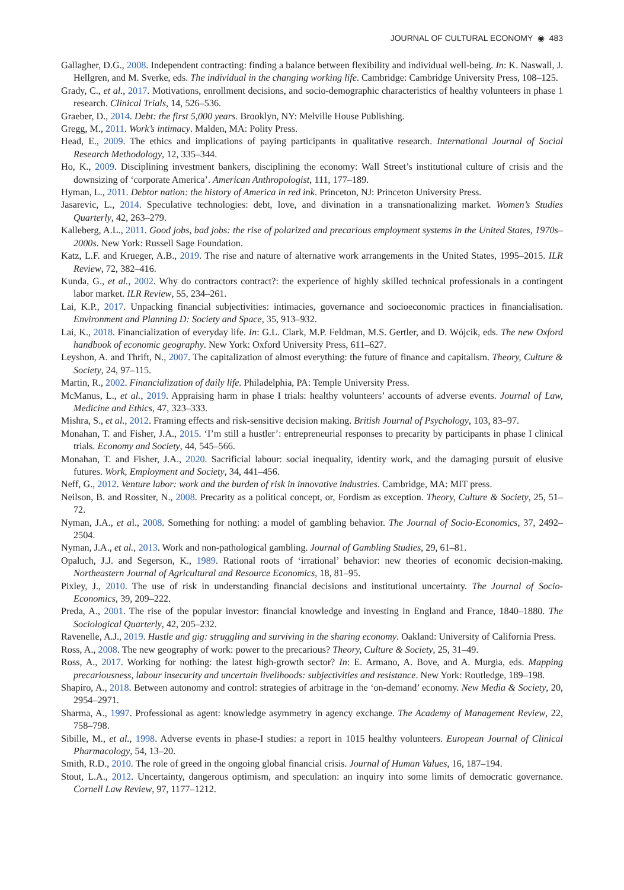JOURNAL OF CULTURAL ECONOMY ◉ 483
Gallagher, D.G., 2008. Independent contracting: finding a balance between flexibility and individual well-being. In: K. Naswall, J. Hellgren, and M. Sverke, eds. The individual in the changing working life. Cambridge: Cambridge University Press, 108–125.
Grady, C., et al., 2017. Motivations, enrollment decisions, and socio-demographic characteristics of healthy volunteers in phase 1 research. Clinical Trials, 14, 526–536.
Graeber, D., 2014. Debt: the first 5,000 years. Brooklyn, NY: Melville House Publishing.
Gregg, M., 2011. Work’s intimacy. Malden, MA: Polity Press.
Head, E., 2009. The ethics and implications of paying participants in qualitative research. International Journal of Social Research Methodology, 12, 335–344.
Ho, K., 2009. Disciplining investment bankers, disciplining the economy: Wall Street’s institutional culture of crisis and the downsizing of ‘corporate America’. American Anthropologist, 111, 177–189.
Hyman, L., 2011. Debtor nation: the history of America in red ink. Princeton, NJ: Princeton University Press.
Jasarevic, L., 2014. Speculative technologies: debt, love, and divination in a transnationalizing market. Women’s Studies Quarterly, 42, 263–279.
Kalleberg, A.L., 2011. Good jobs, bad jobs: the rise of polarized and precarious employment systems in the United States, 1970s–2000s. New York: Russell Sage Foundation.
Katz, L.F. and Krueger, A.B., 2019. The rise and nature of alternative work arrangements in the United States, 1995–2015. ILR Review, 72, 382–416.
Kunda, G., et al., 2002. Why do contractors contract?: the experience of highly skilled technical professionals in a contingent labor market. ILR Review, 55, 234–261.
Lai, K.P., 2017. Unpacking financial subjectivities: intimacies, governance and socioeconomic practices in financialisation. Environment and Planning D: Society and Space, 35, 913–932.
Lai, K., 2018. Financialization of everyday life. In: G.L. Clark, M.P. Feldman, M.S. Gertler, and D. Wójcik, eds. The new Oxford handbook of economic geography. New York: Oxford University Press, 611–627.
Leyshon, A. and Thrift, N., 2007. The capitalization of almost everything: the future of finance and capitalism. Theory, Culture & Society, 24, 97–115.
Martin, R., 2002. Financialization of daily life. Philadelphia, PA: Temple University Press.
McManus, L., et al., 2019. Appraising harm in phase I trials: healthy volunteers’ accounts of adverse events. Journal of Law, Medicine and Ethics, 47, 323–333.
Mishra, S., et al., 2012. Framing effects and risk-sensitive decision making. British Journal of Psychology, 103, 83–97.
Monahan, T. and Fisher, J.A., 2015. ‘I’m still a hustler’: entrepreneurial responses to precarity by participants in phase I clinical trials. Economy and Society, 44, 545–566.
Monahan, T. and Fisher, J.A., 2020. Sacrificial labour: social inequality, identity work, and the damaging pursuit of elusive futures. Work, Employment and Society, 34, 441–456.
Neff, G., 2012. Venture labor: work and the burden of risk in innovative industries. Cambridge, MA: MIT press.
Neilson, B. and Rossiter, N., 2008. Precarity as a political concept, or, Fordism as exception. Theory, Culture & Society, 25, 51–72.
Nyman, J.A., et al., 2008. Something for nothing: a model of gambling behavior. The Journal of Socio-Economics, 37, 2492–2504.
Nyman, J.A., et al., 2013. Work and non-pathological gambling. Journal of Gambling Studies, 29, 61–81.
Opaluch, J.J. and Segerson, K., 1989. Rational roots of ‘irrational’ behavior: new theories of economic decision-making. Northeastern Journal of Agricultural and Resource Economics, 18, 81–95.
Pixley, J., 2010. The use of risk in understanding financial decisions and institutional uncertainty. The Journal of Socio-Economics, 39, 209–222.
Preda, A., 2001. The rise of the popular investor: financial knowledge and investing in England and France, 1840–1880. The Sociological Quarterly, 42, 205–232.
Ravenelle, A.J., 2019. Hustle and gig: struggling and surviving in the sharing economy. Oakland: University of California Press.
Ross, A., 2008. The new geography of work: power to the precarious? Theory, Culture & Society, 25, 31–49.
Ross, A., 2017. Working for nothing: the latest high-growth sector? In: E. Armano, A. Bove, and A. Murgia, eds. Mapping precariousness, labour insecurity and uncertain livelihoods: subjectivities and resistance. New York: Routledge, 189–198.
Shapiro, A., 2018. Between autonomy and control: strategies of arbitrage in the ‘on-demand’ economy. New Media & Society, 20, 2954–2971.
Sharma, A., 1997. Professional as agent: knowledge asymmetry in agency exchange. The Academy of Management Review, 22, 758–798.
Sibille, M., et al., 1998. Adverse events in phase-I studies: a report in 1015 healthy volunteers. European Journal of Clinical Pharmacology, 54, 13–20.
Smith, R.D., 2010. The role of greed in the ongoing global financial crisis. Journal of Human Values, 16, 187–194.
Stout, L.A., 2012. Uncertainty, dangerous optimism, and speculation: an inquiry into some limits of democratic governance. Cornell Law Review, 97, 1177–1212.